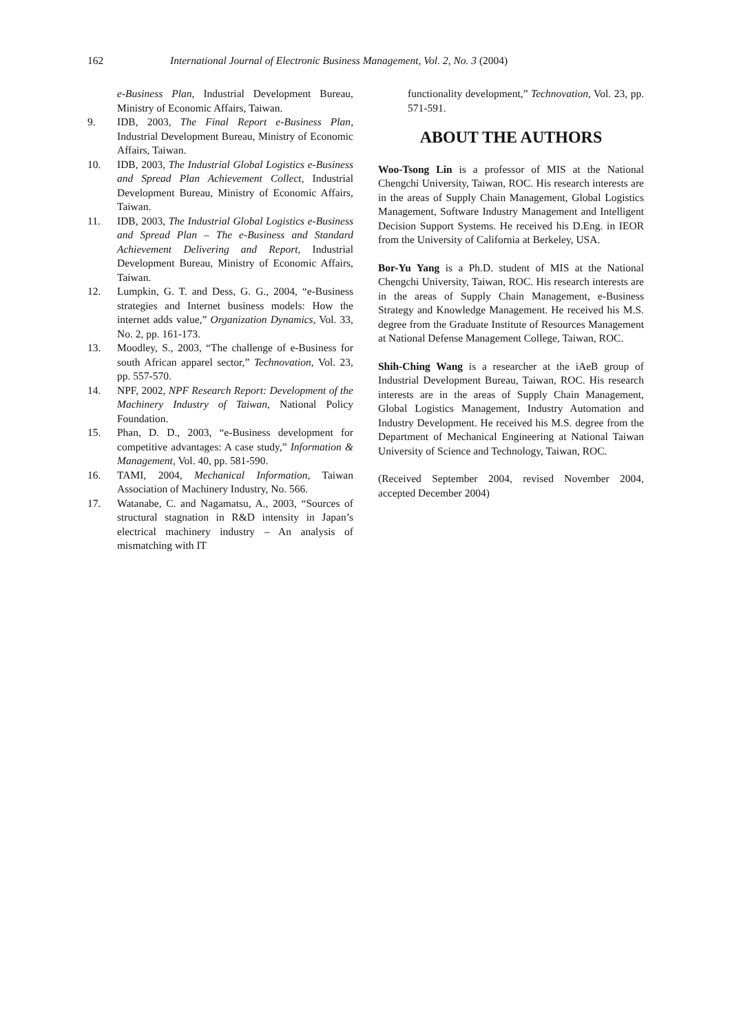162 International Journal of Electronic Business Management, Vol. 2, No. 3 (2004)
e-Business Plan, Industrial Development Bureau, Ministry of Economic Affairs, Taiwan.
9. IDB, 2003, The Final Report e-Business Plan, Industrial Development Bureau, Ministry of Economic Affairs, Taiwan.
10. IDB, 2003, The Industrial Global Logistics e-Business and Spread Plan Achievement Collect, Industrial Development Bureau, Ministry of Economic Affairs, Taiwan.
11. IDB, 2003, The Industrial Global Logistics e-Business and Spread Plan – The e-Business and Standard Achievement Delivering and Report, Industrial Development Bureau, Ministry of Economic Affairs, Taiwan.
12. Lumpkin, G. T. and Dess, G. G., 2004, “e-Business strategies and Internet business models: How the internet adds value,” Organization Dynamics, Vol. 33, No. 2, pp. 161-173.
13. Moodley, S., 2003, “The challenge of e-Business for south African apparel sector,” Technovation, Vol. 23, pp. 557-570.
14. NPF, 2002, NPF Research Report: Development of the Machinery Industry of Taiwan, National Policy Foundation.
15. Phan, D. D., 2003, “e-Business development for competitive advantages: A case study,” Information & Management, Vol. 40, pp. 581-590.
16. TAMI, 2004, Mechanical Information, Taiwan Association of Machinery Industry, No. 566.
17. Watanabe, C. and Nagamatsu, A., 2003, “Sources of structural stagnation in R&D intensity in Japan’s electrical machinery industry – An analysis of mismatching with IT
functionality development,” Technovation, Vol. 23, pp. 571-591.
ABOUT THE AUTHORS
Woo-Tsong Lin is a professor of MIS at the National Chengchi University, Taiwan, ROC. His research interests are in the areas of Supply Chain Management, Global Logistics Management, Software Industry Management and Intelligent Decision Support Systems. He received his D.Eng. in IEOR from the University of California at Berkeley, USA.
Bor-Yu Yang is a Ph.D. student of MIS at the National Chengchi University, Taiwan, ROC. His research interests are in the areas of Supply Chain Management, e-Business Strategy and Knowledge Management. He received his M.S. degree from the Graduate Institute of Resources Management at National Defense Management College, Taiwan, ROC.
Shih-Ching Wang is a researcher at the iAeB group of Industrial Development Bureau, Taiwan, ROC. His research interests are in the areas of Supply Chain Management, Global Logistics Management, Industry Automation and Industry Development. He received his M.S. degree from the Department of Mechanical Engineering at National Taiwan University of Science and Technology, Taiwan, ROC.
(Received September 2004, revised November 2004, accepted December 2004)